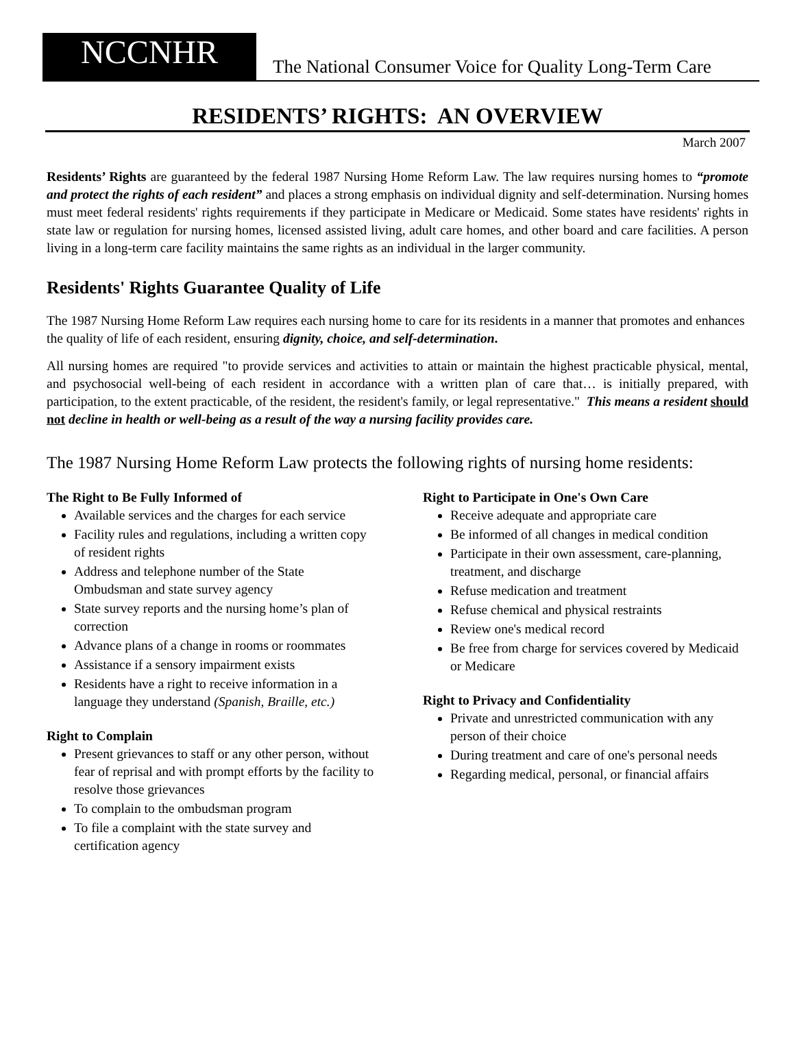NCCNHR
The National Consumer Voice for Quality Long-Term Care
RESIDENTS’ RIGHTS: AN OVERVIEW
March 2007
Residents’ Rights are guaranteed by the federal 1987 Nursing Home Reform Law. The law requires nursing homes to “promote and protect the rights of each resident” and places a strong emphasis on individual dignity and self-determination. Nursing homes must meet federal residents' rights requirements if they participate in Medicare or Medicaid. Some states have residents' rights in state law or regulation for nursing homes, licensed assisted living, adult care homes, and other board and care facilities. A person living in a long-term care facility maintains the same rights as an individual in the larger community.
Residents' Rights Guarantee Quality of Life
The 1987 Nursing Home Reform Law requires each nursing home to care for its residents in a manner that promotes and enhances the quality of life of each resident, ensuring dignity, choice, and self-determination.
All nursing homes are required "to provide services and activities to attain or maintain the highest practicable physical, mental, and psychosocial well-being of each resident in accordance with a written plan of care that… is initially prepared, with participation, to the extent practicable, of the resident, the resident's family, or legal representative." This means a resident should not decline in health or well-being as a result of the way a nursing facility provides care.
The 1987 Nursing Home Reform Law protects the following rights of nursing home residents:
The Right to Be Fully Informed of
Available services and the charges for each service
Facility rules and regulations, including a written copy of resident rights
Address and telephone number of the State Ombudsman and state survey agency
State survey reports and the nursing home’s plan of correction
Advance plans of a change in rooms or roommates
Assistance if a sensory impairment exists
Residents have a right to receive information in a language they understand (Spanish, Braille, etc.)
Right to Complain
Present grievances to staff or any other person, without fear of reprisal and with prompt efforts by the facility to resolve those grievances
To complain to the ombudsman program
To file a complaint with the state survey and certification agency
Right to Participate in One's Own Care
Receive adequate and appropriate care
Be informed of all changes in medical condition
Participate in their own assessment, care-planning, treatment, and discharge
Refuse medication and treatment
Refuse chemical and physical restraints
Review one's medical record
Be free from charge for services covered by Medicaid or Medicare
Right to Privacy and Confidentiality
Private and unrestricted communication with any person of their choice
During treatment and care of one's personal needs
Regarding medical, personal, or financial affairs